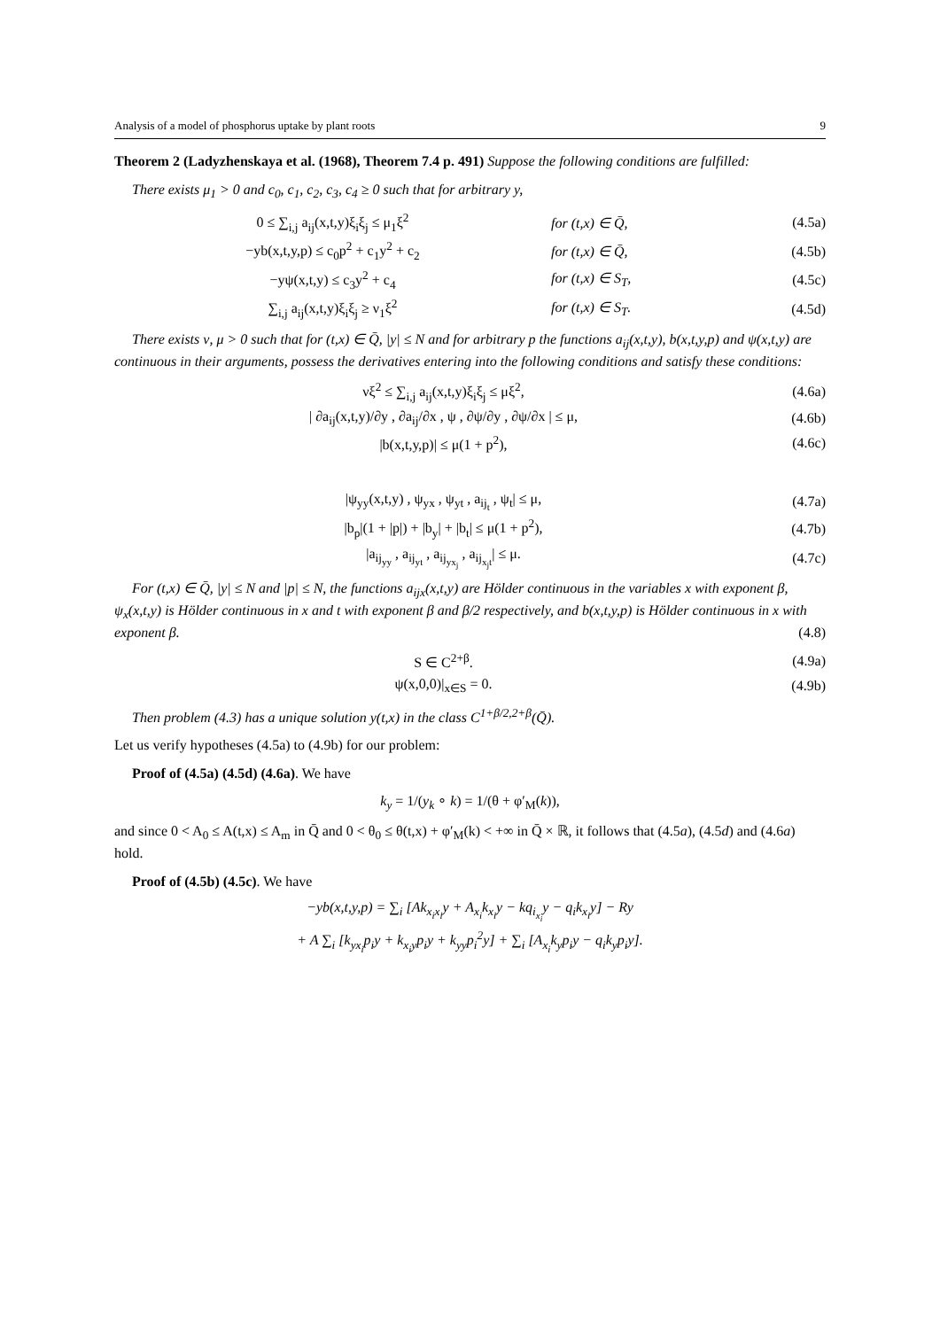Analysis of a model of phosphorus uptake by plant roots 9
Theorem 2 (Ladyzhenskaya et al. (1968), Theorem 7.4 p. 491) Suppose the following conditions are fulfilled:
There exists μ<sub>1</sub> > 0 and c<sub>0</sub>, c<sub>1</sub>, c<sub>2</sub>, c<sub>3</sub>, c<sub>4</sub> ≥ 0 such that for arbitrary y,
0 ≤ ∑<sub>i,j</sub> a<sub>ij</sub>(x,t,y)ξ<sub>i</sub>ξ<sub>j</sub> ≤ μ<sub>1</sub>ξ<sup>2</sup> for (t,x) ∈ Q̄, (4.5a)
−yb(x,t,y,p) ≤ c<sub>0</sub>p<sup>2</sup> + c<sub>1</sub>y<sup>2</sup> + c<sub>2</sub> for (t,x) ∈ Q̄, (4.5b)
−yψ(x,t,y) ≤ c<sub>3</sub>y<sup>2</sup> + c<sub>4</sub> for (t,x) ∈ S<sub>T</sub>, (4.5c)
∑<sub>i,j</sub> a<sub>ij</sub>(x,t,y)ξ<sub>i</sub>ξ<sub>j</sub> ≥ ν<sub>1</sub>ξ<sup>2</sup> for (t,x) ∈ S<sub>T</sub>. (4.5d)
There exists ν, μ > 0 such that for (t,x) ∈ Q̄, |y| ≤ N and for arbitrary p the functions a<sub>ij</sub>(x,t,y), b(x,t,y,p) and ψ(x,t,y) are continuous in their arguments, possess the derivatives entering into the following conditions and satisfy these conditions:
νξ<sup>2</sup> ≤ ∑<sub>i,j</sub> a<sub>ij</sub>(x,t,y)ξ<sub>i</sub>ξ<sub>j</sub> ≤ μξ<sup>2</sup>, (4.6a)
| ∂a<sub>ij</sub>(x,t,y)/∂y , ∂a<sub>ij</sub>/∂x , ψ , ∂ψ/∂y , ∂ψ/∂x | ≤ μ, (4.6b)
|b(x,t,y,p)| ≤ μ(1 + p<sup>2</sup>), (4.6c)
|ψ<sub>yy</sub>(x,t,y) , ψ<sub>yx</sub> , ψ<sub>yt</sub> , a<sub>ij<sub>t</sub></sub> , ψ<sub>t</sub>| ≤ μ, (4.7a)
|b<sub>p</sub>|(1 + |p|) + |b<sub>y</sub>| + |b<sub>t</sub>| ≤ μ(1 + p<sup>2</sup>), (4.7b)
|a<sub>ij<sub>yy</sub></sub> , a<sub>ij<sub>yt</sub></sub> , a<sub>ij<sub>yx<sub>j</sub></sub></sub> , a<sub>ij<sub>x<sub>j</sub>t</sub></sub>| ≤ μ. (4.7c)
For (t,x) ∈ Q̄, |y| ≤ N and |p| ≤ N, the functions a<sub>ijx</sub>(x,t,y) are Hölder continuous in the variables x with exponent β, ψ<sub>x</sub>(x,t,y) is Hölder continuous in x and t with exponent β and β/2 respectively, and b(x,t,y,p) is Hölder continuous in x with exponent β. (4.8)
S ∈ C<sup>2+β</sup>. (4.9a)
ψ(x,0,0)|<sub>x∈S</sub> = 0. (4.9b)
Then problem (4.3) has a unique solution y(t,x) in the class C<sup>1+β/2,2+β</sup>(Q̄).
Let us verify hypotheses (4.5a) to (4.9b) for our problem:
Proof of (4.5a) (4.5d) (4.6a). We have
k<sub>y</sub> = 1/(y<sub>k</sub> ∘ k) = 1/(θ + φ′<sub>M</sub>(k)),
and since 0 < A<sub>0</sub> ≤ A(t,x) ≤ A<sub>m</sub> in Q̄ and 0 < θ<sub>0</sub> ≤ θ(t,x) + φ′<sub>M</sub>(k) < +∞ in Q̄ × ℝ, it follows that (4.5a), (4.5d) and (4.6a) hold.
Proof of (4.5b) (4.5c). We have
−yb(x,t,y,p) = ∑<sub>i</sub> [Ak<sub>x<sub>i</sub>x<sub>i</sub></sub>y + A<sub>x<sub>i</sub></sub>k<sub>x<sub>i</sub></sub>y − kq<sub>i<sub>x<sub>i</sub></sub></sub>y − q<sub>i</sub>k<sub>x<sub>i</sub></sub>y] − Ry
+ A ∑<sub>i</sub> [k<sub>yx<sub>i</sub></sub>p<sub>i</sub>y + k<sub>x<sub>i</sub>y</sub>p<sub>i</sub>y + k<sub>yy</sub>p<sub>i</sub><sup>2</sup>y] + ∑<sub>i</sub> [A<sub>x<sub>i</sub></sub>k<sub>y</sub>p<sub>i</sub>y − q<sub>i</sub>k<sub>y</sub>p<sub>i</sub>y].